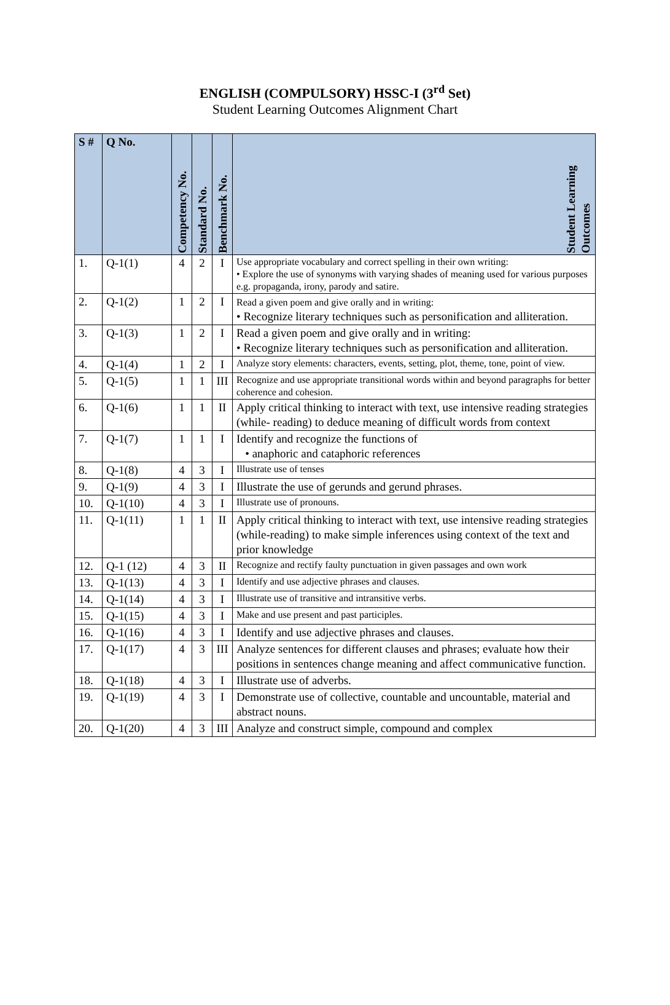ENGLISH (COMPULSORY) HSSC-I (3<sup>rd</sup> Set)
Student Learning Outcomes Alignment Chart
| S # | Q No. | Competency No. | Standard No. | Benchmark No. | Student Learning Outcomes |
| --- | --- | --- | --- | --- | --- |
| 1. | Q-1(1) | 4 | 2 | I | Use appropriate vocabulary and correct spelling in their own writing: • Explore the use of synonyms with varying shades of meaning used for various purposes e.g. propaganda, irony, parody and satire. |
| 2. | Q-1(2) | 1 | 2 | I | Read a given poem and give orally and in writing: • Recognize literary techniques such as personification and alliteration. |
| 3. | Q-1(3) | 1 | 2 | I | Read a given poem and give orally and in writing: • Recognize literary techniques such as personification and alliteration. |
| 4. | Q-1(4) | 1 | 2 | I | Analyze story elements: characters, events, setting, plot, theme, tone, point of view. |
| 5. | Q-1(5) | 1 | 1 | III | Recognize and use appropriate transitional words within and beyond paragraphs for better coherence and cohesion. |
| 6. | Q-1(6) | 1 | 1 | II | Apply critical thinking to interact with text, use intensive reading strategies (while- reading) to deduce meaning of difficult words from context |
| 7. | Q-1(7) | 1 | 1 | I | Identify and recognize the functions of • anaphoric and cataphoric references |
| 8. | Q-1(8) | 4 | 3 | I | Illustrate use of tenses |
| 9. | Q-1(9) | 4 | 3 | I | Illustrate the use of gerunds and gerund phrases. |
| 10. | Q-1(10) | 4 | 3 | I | Illustrate use of pronouns. |
| 11. | Q-1(11) | 1 | 1 | II | Apply critical thinking to interact with text, use intensive reading strategies (while-reading) to make simple inferences using context of the text and prior knowledge |
| 12. | Q-1 (12) | 4 | 3 | II | Recognize and rectify faulty punctuation in given passages and own work |
| 13. | Q-1(13) | 4 | 3 | I | Identify and use adjective phrases and clauses. |
| 14. | Q-1(14) | 4 | 3 | I | Illustrate use of transitive and intransitive verbs. |
| 15. | Q-1(15) | 4 | 3 | I | Make and use present and past participles. |
| 16. | Q-1(16) | 4 | 3 | I | Identify and use adjective phrases and clauses. |
| 17. | Q-1(17) | 4 | 3 | III | Analyze sentences for different clauses and phrases; evaluate how their positions in sentences change meaning and affect communicative function. |
| 18. | Q-1(18) | 4 | 3 | I | Illustrate use of adverbs. |
| 19. | Q-1(19) | 4 | 3 | I | Demonstrate use of collective, countable and uncountable, material and abstract nouns. |
| 20. | Q-1(20) | 4 | 3 | III | Analyze and construct simple, compound and complex |